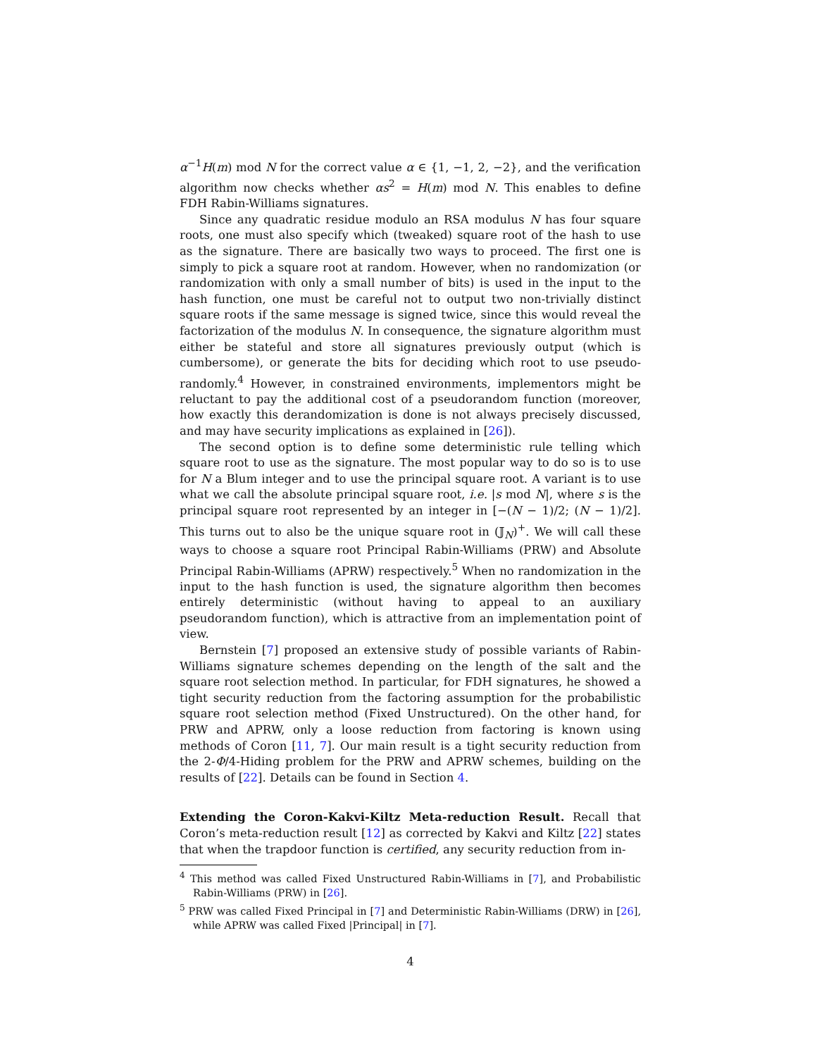α<sup>−1</sup>H(m) mod N for the correct value α ∈ {1, −1, 2, −2}, and the verification algorithm now checks whether αs<sup>2</sup> = H(m) mod N. This enables to define FDH Rabin-Williams signatures.
Since any quadratic residue modulo an RSA modulus N has four square roots, one must also specify which (tweaked) square root of the hash to use as the signature. There are basically two ways to proceed. The first one is simply to pick a square root at random. However, when no randomization (or randomization with only a small number of bits) is used in the input to the hash function, one must be careful not to output two non-trivially distinct square roots if the same message is signed twice, since this would reveal the factorization of the modulus N. In consequence, the signature algorithm must either be stateful and store all signatures previously output (which is cumbersome), or generate the bits for deciding which root to use pseudo-randomly.<sup>4</sup> However, in constrained environments, implementors might be reluctant to pay the additional cost of a pseudorandom function (moreover, how exactly this derandomization is done is not always precisely discussed, and may have security implications as explained in [26]).
The second option is to define some deterministic rule telling which square root to use as the signature. The most popular way to do so is to use for N a Blum integer and to use the principal square root. A variant is to use what we call the absolute principal square root, i.e. |s mod N|, where s is the principal square root represented by an integer in [−(N − 1)/2; (N − 1)/2]. This turns out to also be the unique square root in (𝕁<sub>N</sub>)<sup>+</sup>. We will call these ways to choose a square root Principal Rabin-Williams (PRW) and Absolute Principal Rabin-Williams (APRW) respectively.<sup>5</sup> When no randomization in the input to the hash function is used, the signature algorithm then becomes entirely deterministic (without having to appeal to an auxiliary pseudorandom function), which is attractive from an implementation point of view.
Bernstein [7] proposed an extensive study of possible variants of Rabin-Williams signature schemes depending on the length of the salt and the square root selection method. In particular, for FDH signatures, he showed a tight security reduction from the factoring assumption for the probabilistic square root selection method (Fixed Unstructured). On the other hand, for PRW and APRW, only a loose reduction from factoring is known using methods of Coron [11, 7]. Our main result is a tight security reduction from the 2-Φ/4-Hiding problem for the PRW and APRW schemes, building on the results of [22]. Details can be found in Section 4.
Extending the Coron-Kakvi-Kiltz Meta-reduction Result. Recall that Coron’s meta-reduction result [12] as corrected by Kakvi and Kiltz [22] states that when the trapdoor function is certified, any security reduction from in-
<sup>4</sup> This method was called Fixed Unstructured Rabin-Williams in [7], and Probabilistic Rabin-Williams (PRW) in [26].
<sup>5</sup> PRW was called Fixed Principal in [7] and Deterministic Rabin-Williams (DRW) in [26], while APRW was called Fixed |Principal| in [7].
4